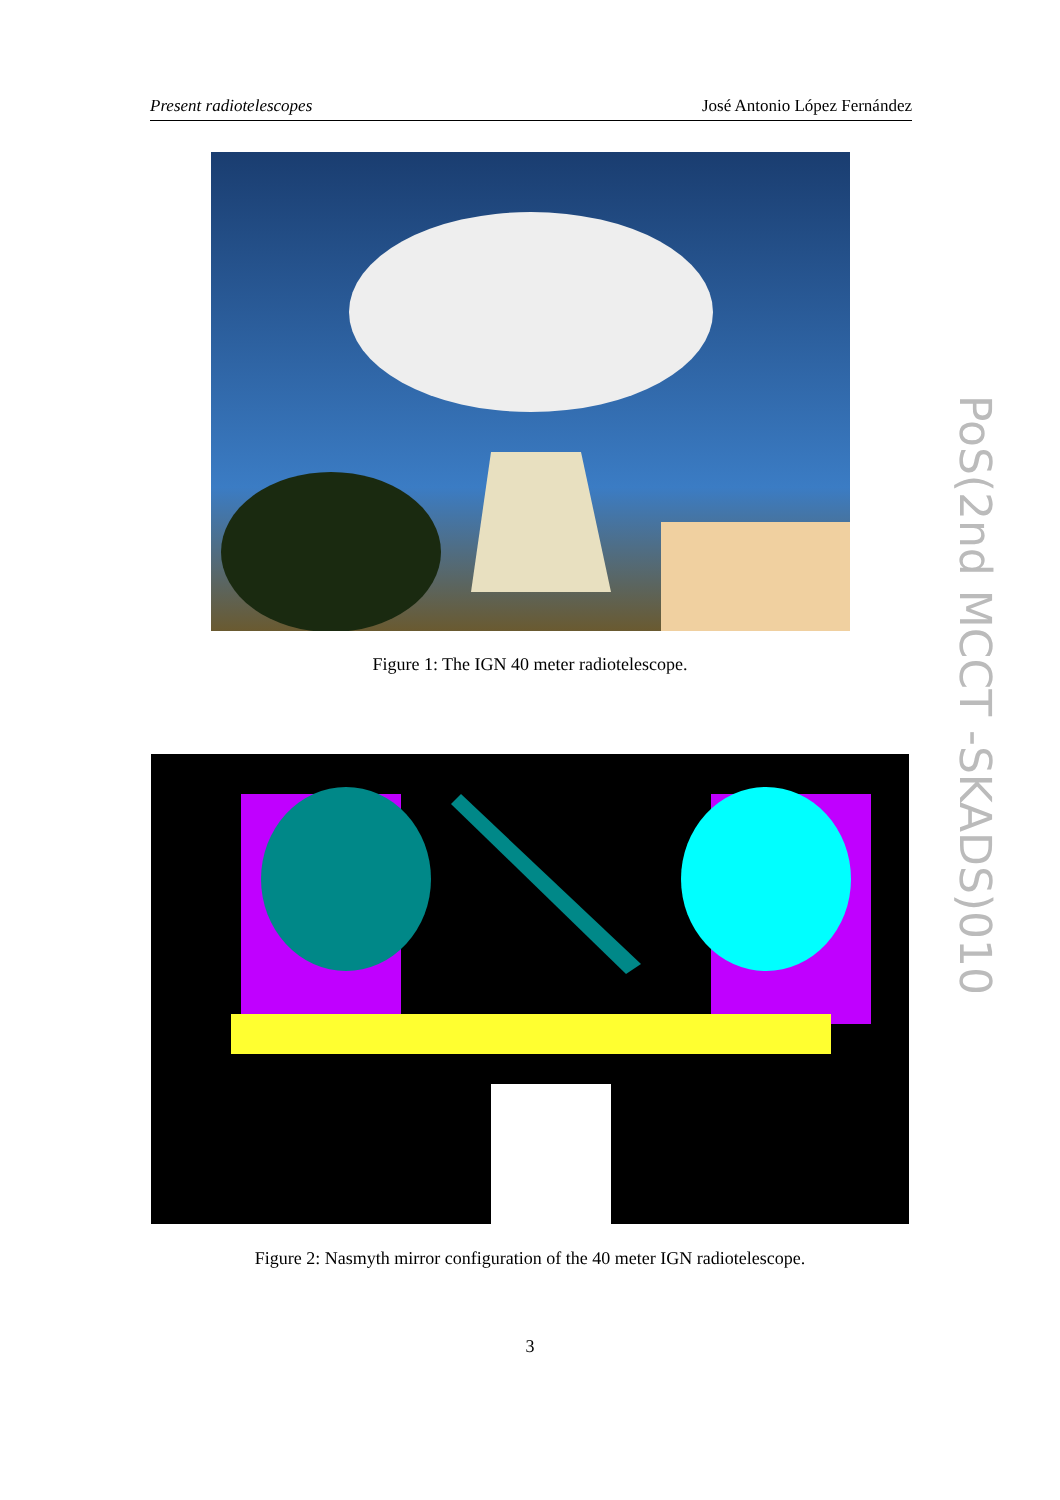Present radiotelescopes José Antonio López Fernández
Figure 1: The IGN 40 meter radiotelescope.
Figure 2: Nasmyth mirror configuration of the 40 meter IGN radiotelescope.
3
PoS(2nd MCCT -SKADS)010